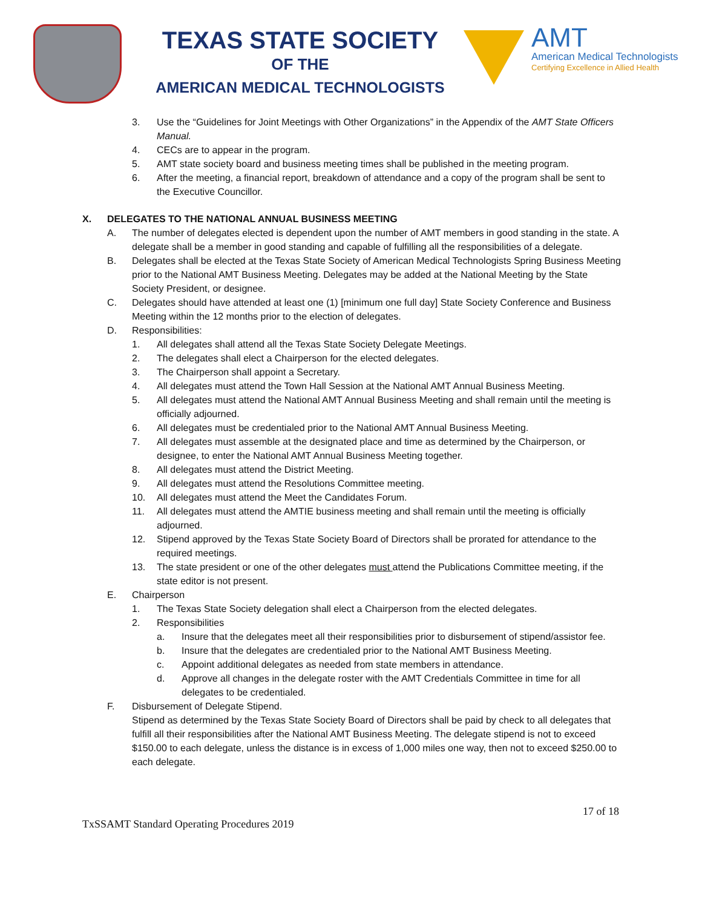TEXAS STATE SOCIETY
OF THE
AMERICAN MEDICAL TECHNOLOGISTS
AMT
American Medical Technologists
Certifying Excellence in Allied Health
3. Use the “Guidelines for Joint Meetings with Other Organizations” in the Appendix of the AMT State Officers Manual.
4. CECs are to appear in the program.
5. AMT state society board and business meeting times shall be published in the meeting program.
6. After the meeting, a financial report, breakdown of attendance and a copy of the program shall be sent to the Executive Councillor.
X. DELEGATES TO THE NATIONAL ANNUAL BUSINESS MEETING
A. The number of delegates elected is dependent upon the number of AMT members in good standing in the state. A delegate shall be a member in good standing and capable of fulfilling all the responsibilities of a delegate.
B. Delegates shall be elected at the Texas State Society of American Medical Technologists Spring Business Meeting prior to the National AMT Business Meeting. Delegates may be added at the National Meeting by the State Society President, or designee.
C. Delegates should have attended at least one (1) [minimum one full day] State Society Conference and Business Meeting within the 12 months prior to the election of delegates.
D. Responsibilities:
1. All delegates shall attend all the Texas State Society Delegate Meetings.
2. The delegates shall elect a Chairperson for the elected delegates.
3. The Chairperson shall appoint a Secretary.
4. All delegates must attend the Town Hall Session at the National AMT Annual Business Meeting.
5. All delegates must attend the National AMT Annual Business Meeting and shall remain until the meeting is officially adjourned.
6. All delegates must be credentialed prior to the National AMT Annual Business Meeting.
7. All delegates must assemble at the designated place and time as determined by the Chairperson, or designee, to enter the National AMT Annual Business Meeting together.
8. All delegates must attend the District Meeting.
9. All delegates must attend the Resolutions Committee meeting.
10. All delegates must attend the Meet the Candidates Forum.
11. All delegates must attend the AMTIE business meeting and shall remain until the meeting is officially adjourned.
12. Stipend approved by the Texas State Society Board of Directors shall be prorated for attendance to the required meetings.
13. The state president or one of the other delegates must attend the Publications Committee meeting, if the state editor is not present.
E. Chairperson
1. The Texas State Society delegation shall elect a Chairperson from the elected delegates.
2. Responsibilities
a. Insure that the delegates meet all their responsibilities prior to disbursement of stipend/assistor fee.
b. Insure that the delegates are credentialed prior to the National AMT Business Meeting.
c. Appoint additional delegates as needed from state members in attendance.
d. Approve all changes in the delegate roster with the AMT Credentials Committee in time for all delegates to be credentialed.
F. Disbursement of Delegate Stipend.
Stipend as determined by the Texas State Society Board of Directors shall be paid by check to all delegates that fulfill all their responsibilities after the National AMT Business Meeting. The delegate stipend is not to exceed $150.00 to each delegate, unless the distance is in excess of 1,000 miles one way, then not to exceed $250.00 to each delegate.
17 of 18
TxSSAMT Standard Operating Procedures 2019